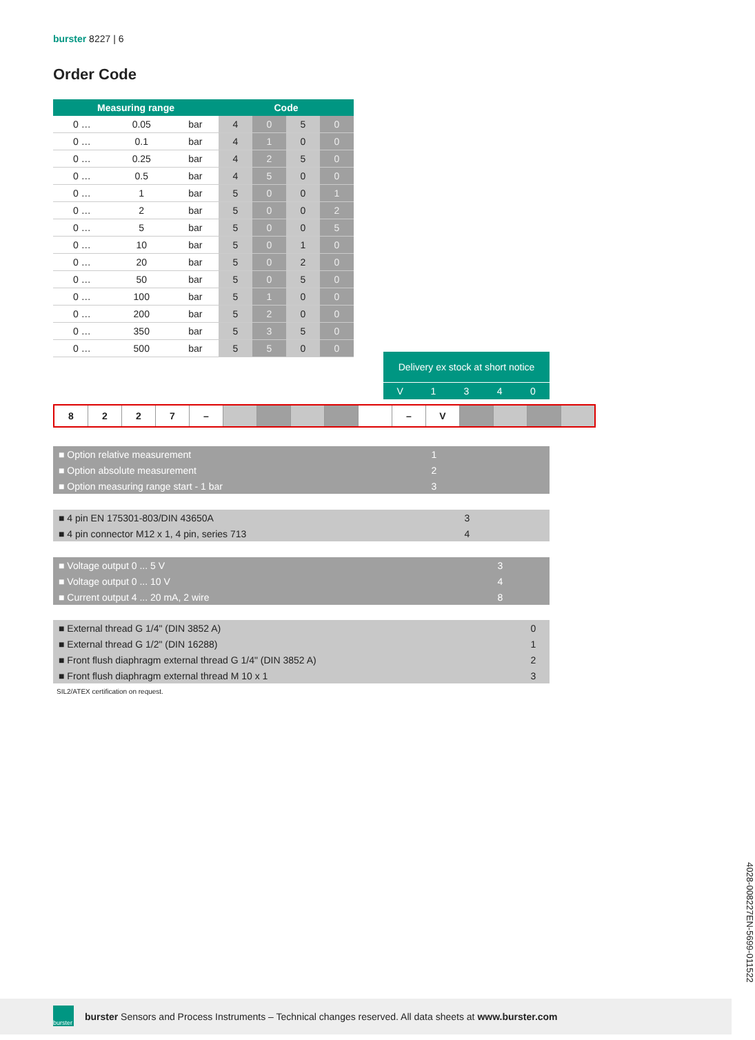burster 8227 | 6
Order Code
| Measuring range | | | Code | | | |
| --- | --- | --- | --- | --- | --- | --- |
| 0 … | 0.05 | bar | 4 | 0 | 5 | 0 |
| 0 … | 0.1 | bar | 4 | 1 | 0 | 0 |
| 0 … | 0.25 | bar | 4 | 2 | 5 | 0 |
| 0 … | 0.5 | bar | 4 | 5 | 0 | 0 |
| 0 … | 1 | bar | 5 | 0 | 0 | 1 |
| 0 … | 2 | bar | 5 | 0 | 0 | 2 |
| 0 … | 5 | bar | 5 | 0 | 0 | 5 |
| 0 … | 10 | bar | 5 | 0 | 1 | 0 |
| 0 … | 20 | bar | 5 | 0 | 2 | 0 |
| 0 … | 50 | bar | 5 | 0 | 5 | 0 |
| 0 … | 100 | bar | 5 | 1 | 0 | 0 |
| 0 … | 200 | bar | 5 | 2 | 0 | 0 |
| 0 … | 350 | bar | 5 | 3 | 5 | 0 |
| 0 … | 500 | bar | 5 | 5 | 0 | 0 |
Delivery ex stock at short notice
V 1340
| 8 | 2 | 2 | 7 | – | | | | | | – | V | | | | |
■ Option relative measurement 1
■ Option absolute measurement 2
■ Option measuring range start - 1 bar 3
■ 4 pin EN 175301-803/DIN 43650A 3
■ 4 pin connector M12 x 1, 4 pin, series 713 4
■ Voltage output 0 ... 5 V 3
■ Voltage output 0 ... 10 V 4
■ Current output 4 ... 20 mA, 2 wire 8
■ External thread G 1/4" (DIN 3852 A) 0
■ External thread G 1/2" (DIN 16288) 1
■ Front flush diaphragm external thread G 1/4" (DIN 3852 A) 2
■ Front flush diaphragm external thread M 10 x 1 3
SIL2/ATEX certification on request.
4028-008227EN-5699-011522
burster
burster Sensors and Process Instruments – Technical changes reserved. All data sheets at www.burster.com